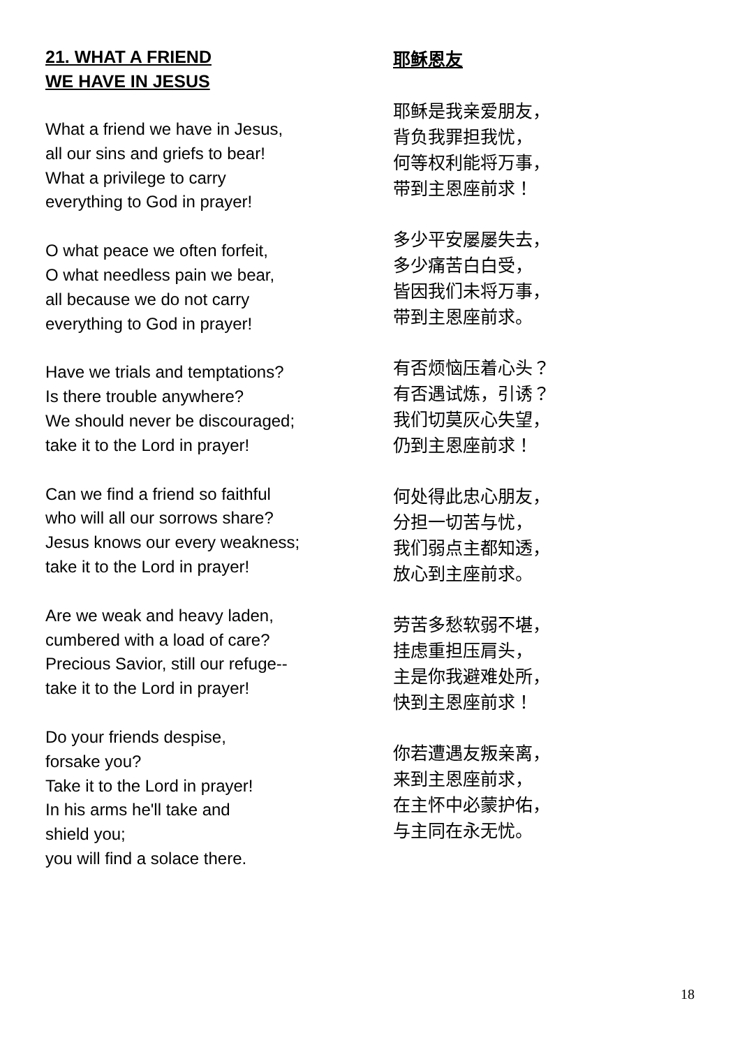21. WHAT A FRIEND
WE HAVE IN JESUS
What a friend we have in Jesus,
all our sins and griefs to bear!
What a privilege to carry
everything to God in prayer!
O what peace we often forfeit,
O what needless pain we bear,
all because we do not carry
everything to God in prayer!
Have we trials and temptations?
Is there trouble anywhere?
We should never be discouraged;
take it to the Lord in prayer!
Can we find a friend so faithful
who will all our sorrows share?
Jesus knows our every weakness;
take it to the Lord in prayer!
Are we weak and heavy laden,
cumbered with a load of care?
Precious Savior, still our refuge--
take it to the Lord in prayer!
Do your friends despise,
forsake you?
Take it to the Lord in prayer!
In his arms he'll take and
shield you;
you will find a solace there.
耶稣恩友
耶稣是我亲爱朋友，
背负我罪担我忧，
何等权利能将万事，
带到主恩座前求！
多少平安屡屡失去，
多少痛苦白白受，
皆因我们未将万事，
带到主恩座前求。
有否烦恼压着心头？
有否遇试炼，引诱？
我们切莫灰心失望，
仍到主恩座前求！
何处得此忠心朋友，
分担一切苦与忧，
我们弱点主都知透，
放心到主座前求。
劳苦多愁软弱不堪，
挂虑重担压肩头，
主是你我避难处所，
快到主恩座前求！
你若遭遇友叛亲离，
来到主恩座前求，
在主怀中必蒙护佑，
与主同在永无忧。
18